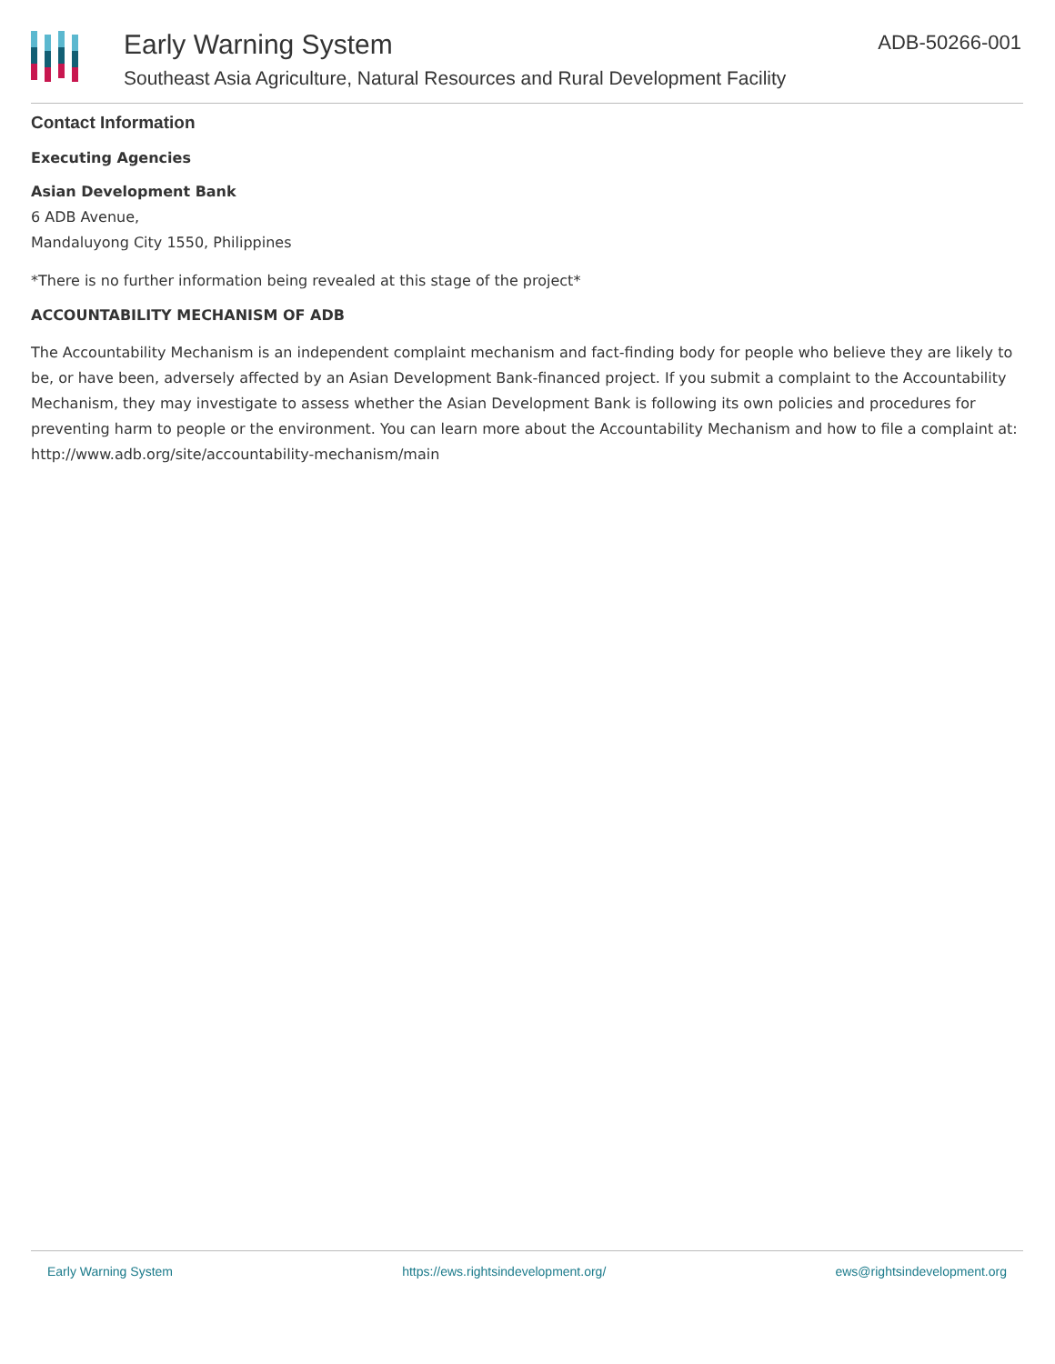Early Warning System
Southeast Asia Agriculture, Natural Resources and Rural Development Facility
ADB-50266-001
Contact Information
Executing Agencies
Asian Development Bank
6 ADB Avenue,
Mandaluyong City 1550, Philippines
*There is no further information being revealed at this stage of the project*
ACCOUNTABILITY MECHANISM OF ADB
The Accountability Mechanism is an independent complaint mechanism and fact-finding body for people who believe they are likely to be, or have been, adversely affected by an Asian Development Bank-financed project. If you submit a complaint to the Accountability Mechanism, they may investigate to assess whether the Asian Development Bank is following its own policies and procedures for preventing harm to people or the environment. You can learn more about the Accountability Mechanism and how to file a complaint at: http://www.adb.org/site/accountability-mechanism/main
Early Warning System https://ews.rightsindevelopment.org/ ews@rightsindevelopment.org